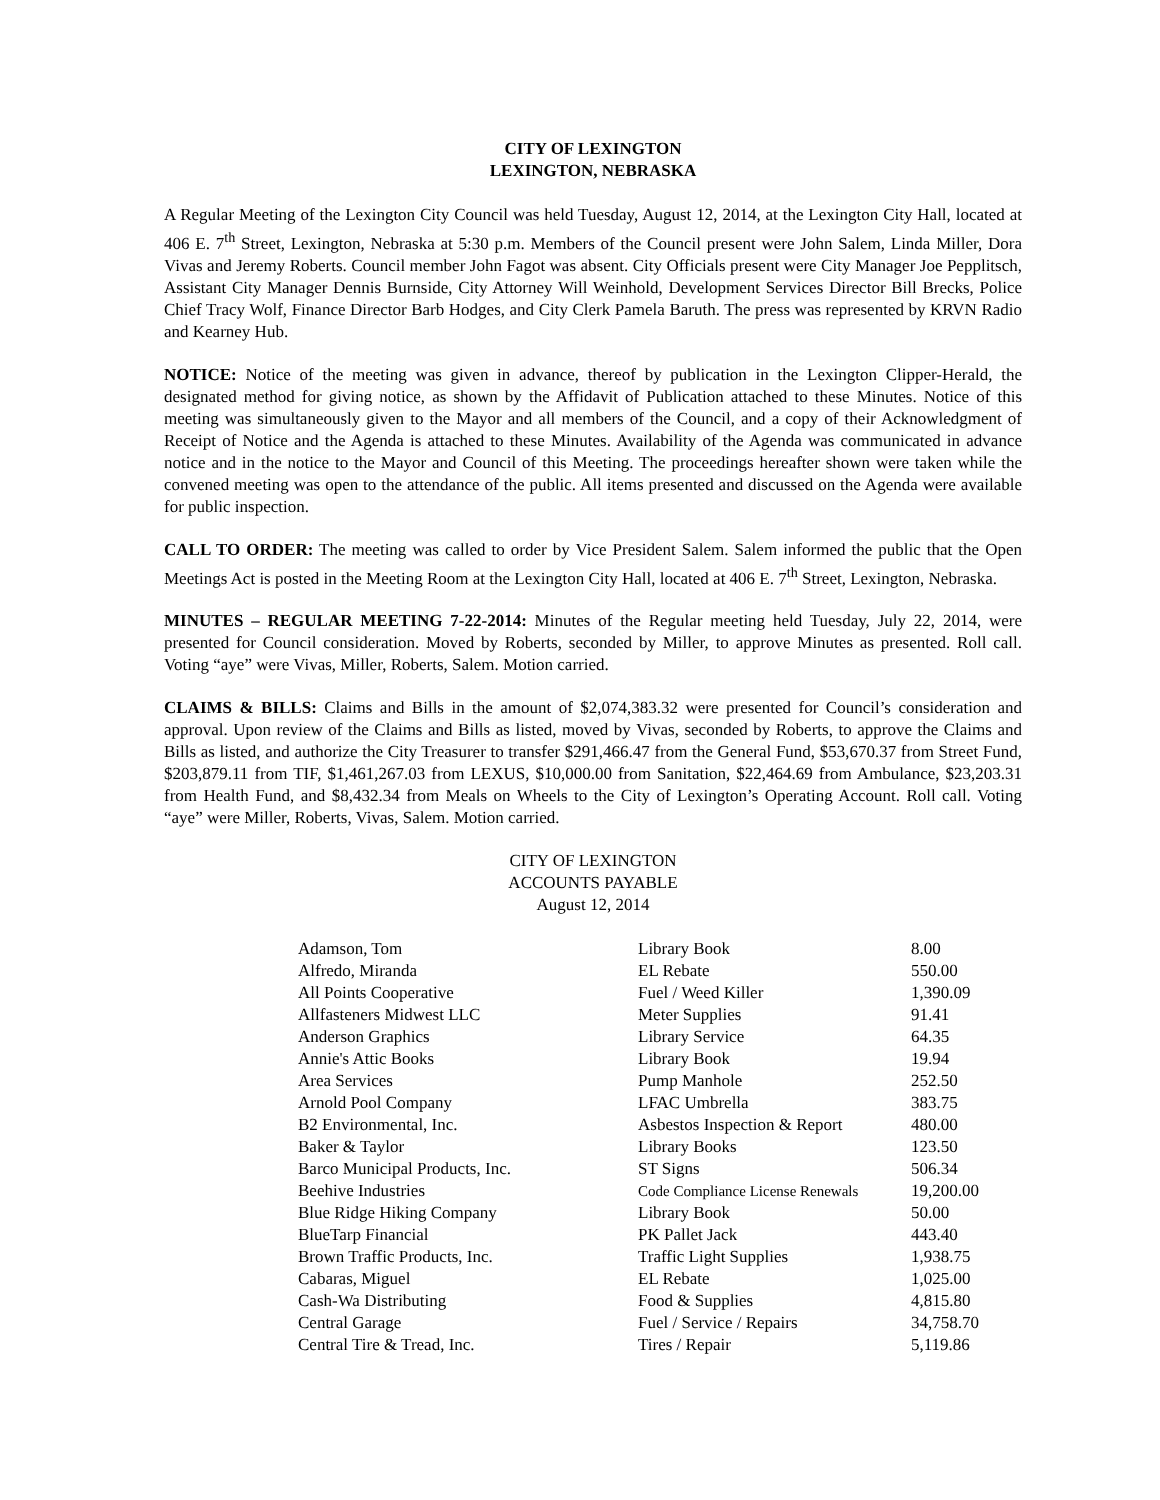CITY OF LEXINGTON
LEXINGTON, NEBRASKA
A Regular Meeting of the Lexington City Council was held Tuesday, August 12, 2014, at the Lexington City Hall, located at 406 E. 7<sup>th</sup> Street, Lexington, Nebraska at 5:30 p.m. Members of the Council present were John Salem, Linda Miller, Dora Vivas and Jeremy Roberts. Council member John Fagot was absent. City Officials present were City Manager Joe Pepplitsch, Assistant City Manager Dennis Burnside, City Attorney Will Weinhold, Development Services Director Bill Brecks, Police Chief Tracy Wolf, Finance Director Barb Hodges, and City Clerk Pamela Baruth. The press was represented by KRVN Radio and Kearney Hub.
NOTICE: Notice of the meeting was given in advance, thereof by publication in the Lexington Clipper-Herald, the designated method for giving notice, as shown by the Affidavit of Publication attached to these Minutes. Notice of this meeting was simultaneously given to the Mayor and all members of the Council, and a copy of their Acknowledgment of Receipt of Notice and the Agenda is attached to these Minutes. Availability of the Agenda was communicated in advance notice and in the notice to the Mayor and Council of this Meeting. The proceedings hereafter shown were taken while the convened meeting was open to the attendance of the public. All items presented and discussed on the Agenda were available for public inspection.
CALL TO ORDER: The meeting was called to order by Vice President Salem. Salem informed the public that the Open Meetings Act is posted in the Meeting Room at the Lexington City Hall, located at 406 E. 7<sup>th</sup> Street, Lexington, Nebraska.
MINUTES – REGULAR MEETING 7-22-2014: Minutes of the Regular meeting held Tuesday, July 22, 2014, were presented for Council consideration. Moved by Roberts, seconded by Miller, to approve Minutes as presented. Roll call. Voting “aye” were Vivas, Miller, Roberts, Salem. Motion carried.
CLAIMS & BILLS: Claims and Bills in the amount of $2,074,383.32 were presented for Council’s consideration and approval. Upon review of the Claims and Bills as listed, moved by Vivas, seconded by Roberts, to approve the Claims and Bills as listed, and authorize the City Treasurer to transfer $291,466.47 from the General Fund, $53,670.37 from Street Fund, $203,879.11 from TIF, $1,461,267.03 from LEXUS, $10,000.00 from Sanitation, $22,464.69 from Ambulance, $23,203.31 from Health Fund, and $8,432.34 from Meals on Wheels to the City of Lexington’s Operating Account. Roll call. Voting “aye” were Miller, Roberts, Vivas, Salem. Motion carried.
CITY OF LEXINGTON
ACCOUNTS PAYABLE
August 12, 2014
| Adamson, Tom | Library Book | 8.00 |
| Alfredo, Miranda | EL Rebate | 550.00 |
| All Points Cooperative | Fuel / Weed Killer | 1,390.09 |
| Allfasteners Midwest LLC | Meter Supplies | 91.41 |
| Anderson Graphics | Library Service | 64.35 |
| Annie's Attic Books | Library Book | 19.94 |
| Area Services | Pump Manhole | 252.50 |
| Arnold Pool Company | LFAC Umbrella | 383.75 |
| B2 Environmental, Inc. | Asbestos Inspection & Report | 480.00 |
| Baker & Taylor | Library Books | 123.50 |
| Barco Municipal Products, Inc. | ST Signs | 506.34 |
| Beehive Industries | Code Compliance License Renewals | 19,200.00 |
| Blue Ridge Hiking Company | Library Book | 50.00 |
| BlueTarp Financial | PK Pallet Jack | 443.40 |
| Brown Traffic Products, Inc. | Traffic Light Supplies | 1,938.75 |
| Cabaras, Miguel | EL Rebate | 1,025.00 |
| Cash-Wa Distributing | Food & Supplies | 4,815.80 |
| Central Garage | Fuel / Service / Repairs | 34,758.70 |
| Central Tire & Tread, Inc. | Tires / Repair | 5,119.86 |